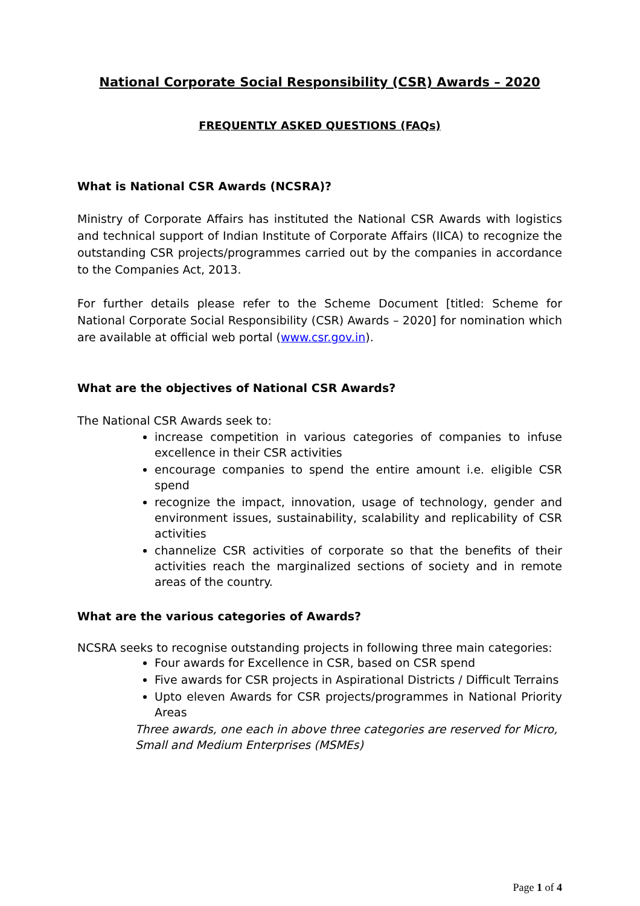National Corporate Social Responsibility (CSR) Awards – 2020
FREQUENTLY ASKED QUESTIONS (FAQs)
What is National CSR Awards (NCSRA)?
Ministry of Corporate Affairs has instituted the National CSR Awards with logistics and technical support of Indian Institute of Corporate Affairs (IICA) to recognize the outstanding CSR projects/programmes carried out by the companies in accordance to the Companies Act, 2013.
For further details please refer to the Scheme Document [titled: Scheme for National Corporate Social Responsibility (CSR) Awards – 2020] for nomination which are available at official web portal (www.csr.gov.in).
What are the objectives of National CSR Awards?
The National CSR Awards seek to:
increase competition in various categories of companies to infuse excellence in their CSR activities
encourage companies to spend the entire amount i.e. eligible CSR spend
recognize the impact, innovation, usage of technology, gender and environment issues, sustainability, scalability and replicability of CSR activities
channelize CSR activities of corporate so that the benefits of their activities reach the marginalized sections of society and in remote areas of the country.
What are the various categories of Awards?
NCSRA seeks to recognise outstanding projects in following three main categories:
Four awards for Excellence in CSR, based on CSR spend
Five awards for CSR projects in Aspirational Districts / Difficult Terrains
Upto eleven Awards for CSR projects/programmes in National Priority Areas
Three awards, one each in above three categories are reserved for Micro, Small and Medium Enterprises (MSMEs)
Page 1 of 4